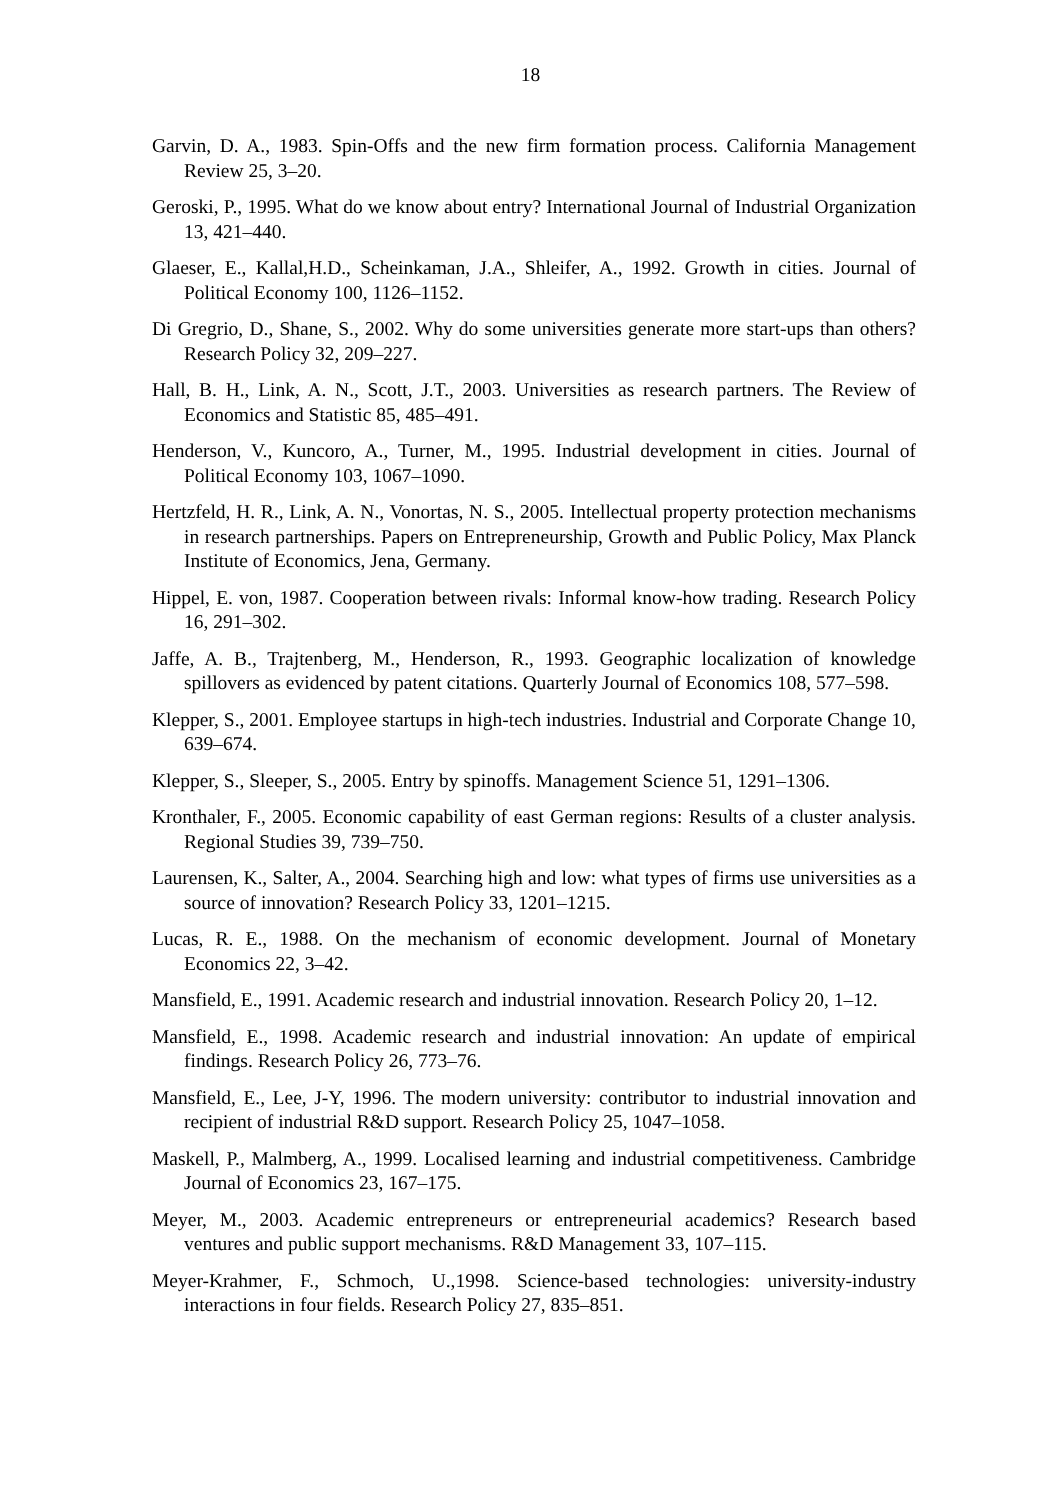18
Garvin, D. A., 1983. Spin-Offs and the new firm formation process. California Management Review 25, 3–20.
Geroski, P., 1995. What do we know about entry? International Journal of Industrial Organization 13, 421–440.
Glaeser, E., Kallal,H.D., Scheinkaman, J.A., Shleifer, A., 1992. Growth in cities. Journal of Political Economy 100, 1126–1152.
Di Gregrio, D., Shane, S., 2002. Why do some universities generate more start-ups than others? Research Policy 32, 209–227.
Hall, B. H., Link, A. N., Scott, J.T., 2003. Universities as research partners. The Review of Economics and Statistic 85, 485–491.
Henderson, V., Kuncoro, A., Turner, M., 1995. Industrial development in cities. Journal of Political Economy 103, 1067–1090.
Hertzfeld, H. R., Link, A. N., Vonortas, N. S., 2005. Intellectual property protection mechanisms in research partnerships. Papers on Entrepreneurship, Growth and Public Policy, Max Planck Institute of Economics, Jena, Germany.
Hippel, E. von, 1987. Cooperation between rivals: Informal know-how trading. Research Policy 16, 291–302.
Jaffe, A. B., Trajtenberg, M., Henderson, R., 1993. Geographic localization of knowledge spillovers as evidenced by patent citations. Quarterly Journal of Economics 108, 577–598.
Klepper, S., 2001. Employee startups in high-tech industries. Industrial and Corporate Change 10, 639–674.
Klepper, S., Sleeper, S., 2005. Entry by spinoffs. Management Science 51, 1291–1306.
Kronthaler, F., 2005. Economic capability of east German regions: Results of a cluster analysis. Regional Studies 39, 739–750.
Laurensen, K., Salter, A., 2004. Searching high and low: what types of firms use universities as a source of innovation? Research Policy 33, 1201–1215.
Lucas, R. E., 1988. On the mechanism of economic development. Journal of Monetary Economics 22, 3–42.
Mansfield, E., 1991. Academic research and industrial innovation. Research Policy 20, 1–12.
Mansfield, E., 1998. Academic research and industrial innovation: An update of empirical findings. Research Policy 26, 773–76.
Mansfield, E., Lee, J-Y, 1996. The modern university: contributor to industrial innovation and recipient of industrial R&D support. Research Policy 25, 1047–1058.
Maskell, P., Malmberg, A., 1999. Localised learning and industrial competitiveness. Cambridge Journal of Economics 23, 167–175.
Meyer, M., 2003. Academic entrepreneurs or entrepreneurial academics? Research based ventures and public support mechanisms. R&D Management 33, 107–115.
Meyer-Krahmer, F., Schmoch, U.,1998. Science-based technologies: university-industry interactions in four fields. Research Policy 27, 835–851.